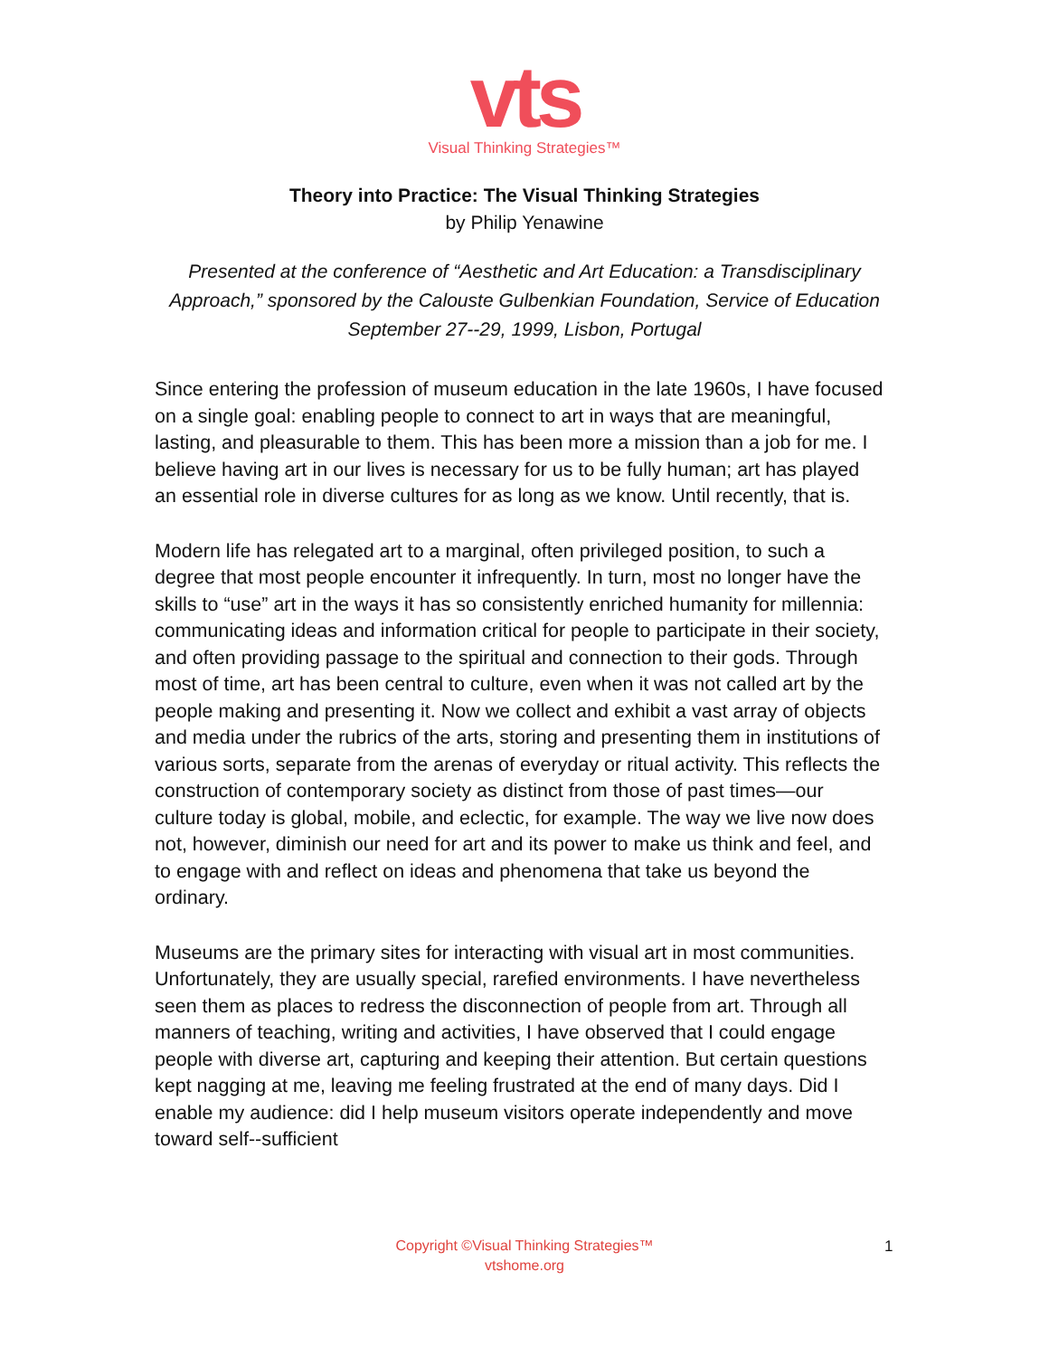vts
Visual Thinking Strategies™
Theory into Practice: The Visual Thinking Strategies
by Philip Yenawine
Presented at the conference of “Aesthetic and Art Education: a Transdisciplinary Approach,” sponsored by the Calouste Gulbenkian Foundation, Service of Education September 27-‐29, 1999, Lisbon, Portugal
Since entering the profession of museum education in the late 1960s, I have focused on a single goal: enabling people to connect to art in ways that are meaningful, lasting, and pleasurable to them. This has been more a mission than a job for me. I believe having art in our lives is necessary for us to be fully human; art has played an essential role in diverse cultures for as long as we know. Until recently, that is.
Modern life has relegated art to a marginal, often privileged position, to such a degree that most people encounter it infrequently. In turn, most no longer have the skills to “use” art in the ways it has so consistently enriched humanity for millennia: communicating ideas and information critical for people to participate in their society, and often providing passage to the spiritual and connection to their gods. Through most of time, art has been central to culture, even when it was not called art by the people making and presenting it. Now we collect and exhibit a vast array of objects and media under the rubrics of the arts, storing and presenting them in institutions of various sorts, separate from the arenas of everyday or ritual activity. This reflects the construction of contemporary society as distinct from those of past times—our culture today is global, mobile, and eclectic, for example. The way we live now does not, however, diminish our need for art and its power to make us think and feel, and to engage with and reflect on ideas and phenomena that take us beyond the ordinary.
Museums are the primary sites for interacting with visual art in most communities. Unfortunately, they are usually special, rarefied environments. I have nevertheless seen them as places to redress the disconnection of people from art. Through all manners of teaching, writing and activities, I have observed that I could engage people with diverse art, capturing and keeping their attention. But certain questions kept nagging at me, leaving me feeling frustrated at the end of many days. Did I enable my audience: did I help museum visitors operate independently and move toward self-‐sufficient
Copyright ©Visual Thinking Strategies™
vtshome.org
1